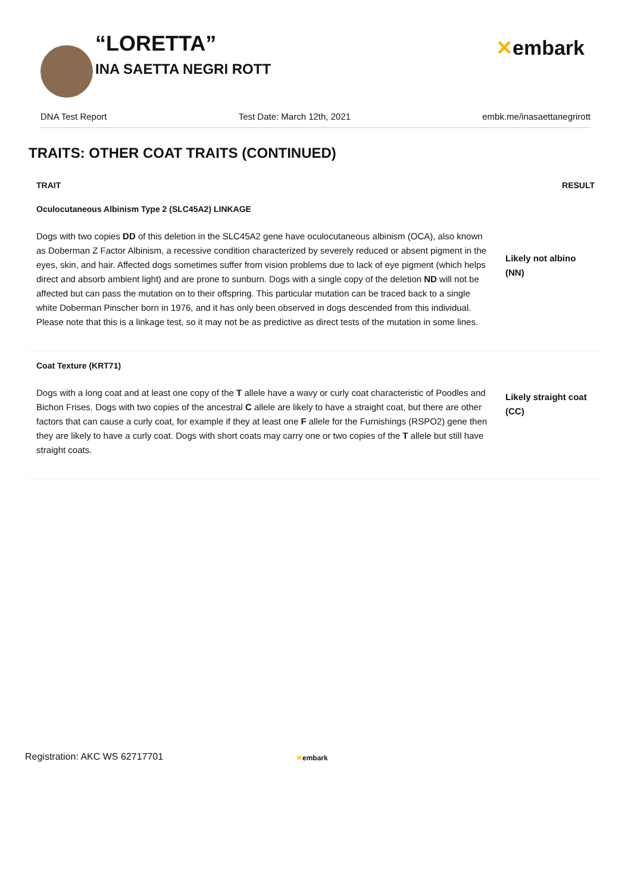“LORETTA”
INA SAETTA NEGRI ROTT
✕embark
DNA Test Report Test Date: March 12th, 2021 embk.me/inasaettanegrirott
TRAITS: OTHER COAT TRAITS (CONTINUED)
| TRAIT | RESULT |
| --- | --- |
| Oculocutaneous Albinism Type 2 (SLC45A2) LINKAGE Dogs with two copies DD of this deletion in the SLC45A2 gene have oculocutaneous albinism (OCA), also known as Doberman Z Factor Albinism, a recessive condition characterized by severely reduced or absent pigment in the eyes, skin, and hair. Affected dogs sometimes suffer from vision problems due to lack of eye pigment (which helps direct and absorb ambient light) and are prone to sunburn. Dogs with a single copy of the deletion ND will not be affected but can pass the mutation on to their offspring. This particular mutation can be traced back to a single white Doberman Pinscher born in 1976, and it has only been observed in dogs descended from this individual. Please note that this is a linkage test, so it may not be as predictive as direct tests of the mutation in some lines. | Likely not albino (NN) |
| Coat Texture (KRT71) Dogs with a long coat and at least one copy of the T allele have a wavy or curly coat characteristic of Poodles and Bichon Frises. Dogs with two copies of the ancestral C allele are likely to have a straight coat, but there are other factors that can cause a curly coat, for example if they at least one F allele for the Furnishings (RSPO2) gene then they are likely to have a curly coat. Dogs with short coats may carry one or two copies of the T allele but still have straight coats. | Likely straight coat (CC) |
Registration: AKC WS 62717701 ✕embark